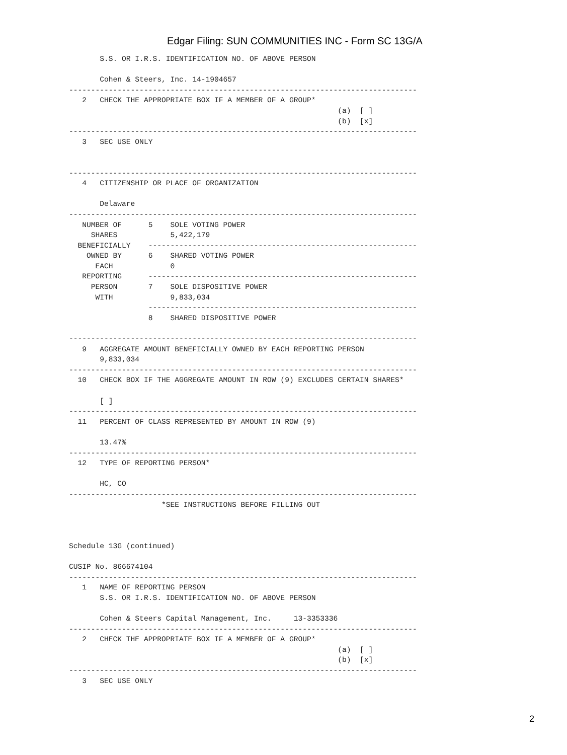Edgar Filing: SUN COMMUNITIES INC - Form SC 13G/A
       S.S. OR I.R.S. IDENTIFICATION NO. OF ABOVE PERSON

       Cohen & Steers, Inc. 14-1904657
-------------------------------------------------------------------------------
   2   CHECK THE APPROPRIATE BOX IF A MEMBER OF A GROUP*
                                                             (a)  [ ]
                                                             (b)  [x]
-------------------------------------------------------------------------------
   3   SEC USE ONLY


-------------------------------------------------------------------------------
   4   CITIZENSHIP OR PLACE OF ORGANIZATION

       Delaware
-------------------------------------------------------------------------------
   NUMBER OF      5    SOLE VOTING POWER
     SHARES            5,422,179
  BENEFICIALLY    -------------------------------------------------------------
    OWNED BY      6    SHARED VOTING POWER
      EACH             0
   REPORTING      -------------------------------------------------------------
     PERSON       7    SOLE DISPOSITIVE POWER
      WITH             9,833,034
                  -------------------------------------------------------------
                  8    SHARED DISPOSITIVE POWER

-------------------------------------------------------------------------------
   9   AGGREGATE AMOUNT BENEFICIALLY OWNED BY EACH REPORTING PERSON
       9,833,034
-------------------------------------------------------------------------------
  10   CHECK BOX IF THE AGGREGATE AMOUNT IN ROW (9) EXCLUDES CERTAIN SHARES*

       [ ]
-------------------------------------------------------------------------------
  11   PERCENT OF CLASS REPRESENTED BY AMOUNT IN ROW (9)

       13.47%
-------------------------------------------------------------------------------
  12   TYPE OF REPORTING PERSON*

       HC, CO
-------------------------------------------------------------------------------
                     *SEE INSTRUCTIONS BEFORE FILLING OUT



Schedule 13G (continued)

CUSIP No. 866674104
-------------------------------------------------------------------------------
   1   NAME OF REPORTING PERSON
       S.S. OR I.R.S. IDENTIFICATION NO. OF ABOVE PERSON

       Cohen & Steers Capital Management, Inc.     13-3353336
-------------------------------------------------------------------------------
   2   CHECK THE APPROPRIATE BOX IF A MEMBER OF A GROUP*
                                                             (a)  [ ]
                                                             (b)  [x]
-------------------------------------------------------------------------------
   3   SEC USE ONLY
2